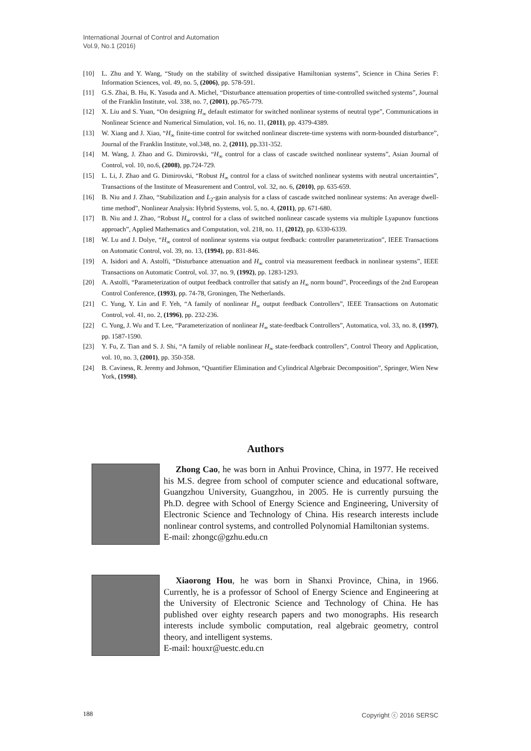International Journal of Control and Automation
Vol.9, No.1 (2016)
[10] L. Zhu and Y. Wang, “Study on the stability of switched dissipative Hamiltonian systems”, Science in China Series F: Information Sciences, vol. 49, no. 5, (2006), pp. 578-591.
[11] G.S. Zhai, B. Hu, K. Yasuda and A. Michel, “Disturbance attenuation properties of time-controlled switched systems”, Journal of the Franklin Institute, vol. 338, no. 7, (2001), pp.765-779.
[12] X. Liu and S. Yuan, “On designing H<sub>∞</sub> default estimator for switched nonlinear systems of neutral type”, Communications in Nonlinear Science and Numerical Simulation, vol. 16, no. 11, (2011), pp. 4379-4389.
[13] W. Xiang and J. Xiao, “H<sub>∞</sub> finite-time control for switched nonlinear discrete-time systems with norm-bounded disturbance”, Journal of the Franklin Institute, vol.348, no. 2, (2011), pp.331-352.
[14] M. Wang, J. Zhao and G. Dimirovski, “H<sub>∞</sub> control for a class of cascade switched nonlinear systems”, Asian Journal of Control, vol. 10, no.6, (2008), pp.724-729.
[15] L. Li, J. Zhao and G. Dimirovski, “Robust H<sub>∞</sub> control for a class of switched nonlinear systems with neutral uncertainties”, Transactions of the Institute of Measurement and Control, vol. 32, no. 6, (2010), pp. 635-659.
[16] B. Niu and J. Zhao, “Stabilization and L<sub>2</sub>-gain analysis for a class of cascade switched nonlinear systems: An average dwell-time method”, Nonlinear Analysis: Hybrid Systems, vol. 5, no. 4, (2011), pp. 671-680.
[17] B. Niu and J. Zhao, “Robust H<sub>∞</sub> control for a class of switched nonlinear cascade systems via multiple Lyapunov functions approach”, Applied Mathematics and Computation, vol. 218, no. 11, (2012), pp. 6330-6339.
[18] W. Lu and J. Dolye, “H<sub>∞</sub> control of nonlinear systems via output feedback: controller parameterization”, IEEE Transactions on Automatic Control, vol. 39, no. 13, (1994), pp. 831-846.
[19] A. Isidori and A. Astolfi, “Disturbance attenuation and H<sub>∞</sub> control via measurement feedback in nonlinear systems”, IEEE Transactions on Automatic Control, vol. 37, no. 9, (1992), pp. 1283-1293.
[20] A. Astolfi, “Parameterization of output feedback controller that satisfy an H<sub>∞</sub> norm bound”, Proceedings of the 2nd European Control Conference, (1993), pp. 74-78, Groningen, The Netherlands.
[21] C. Yung, Y. Lin and F. Yeh, “A family of nonlinear H<sub>∞</sub> output feedback Controllers”, IEEE Transactions on Automatic Control, vol. 41, no. 2, (1996), pp. 232-236.
[22] C. Yung, J. Wu and T. Lee, “Parameterization of nonlinear H<sub>∞</sub> state-feedback Controllers”, Automatica, vol. 33, no. 8, (1997), pp. 1587-1590.
[23] Y. Fu, Z. Tian and S. J. Shi, “A family of reliable nonlinear H<sub>∞</sub> state-feedback controllers”, Control Theory and Application, vol. 10, no. 3, (2001), pp. 350-358.
[24] B. Caviness, R. Jeremy and Johnson, “Quantifier Elimination and Cylindrical Algebraic Decomposition”, Springer, Wien New York, (1998).
Authors
Zhong Cao, he was born in Anhui Province, China, in 1977. He received his M.S. degree from school of computer science and educational software, Guangzhou University, Guangzhou, in 2005. He is currently pursuing the Ph.D. degree with School of Energy Science and Engineering, University of Electronic Science and Technology of China. His research interests include nonlinear control systems, and controlled Polynomial Hamiltonian systems.
E-mail: zhongc@gzhu.edu.cn
Xiaorong Hou, he was born in Shanxi Province, China, in 1966. Currently, he is a professor of School of Energy Science and Engineering at the University of Electronic Science and Technology of China. He has published over eighty research papers and two monographs. His research interests include symbolic computation, real algebraic geometry, control theory, and intelligent systems.
E-mail: houxr@uestc.edu.cn
188 Copyright ⓒ 2016 SERSC